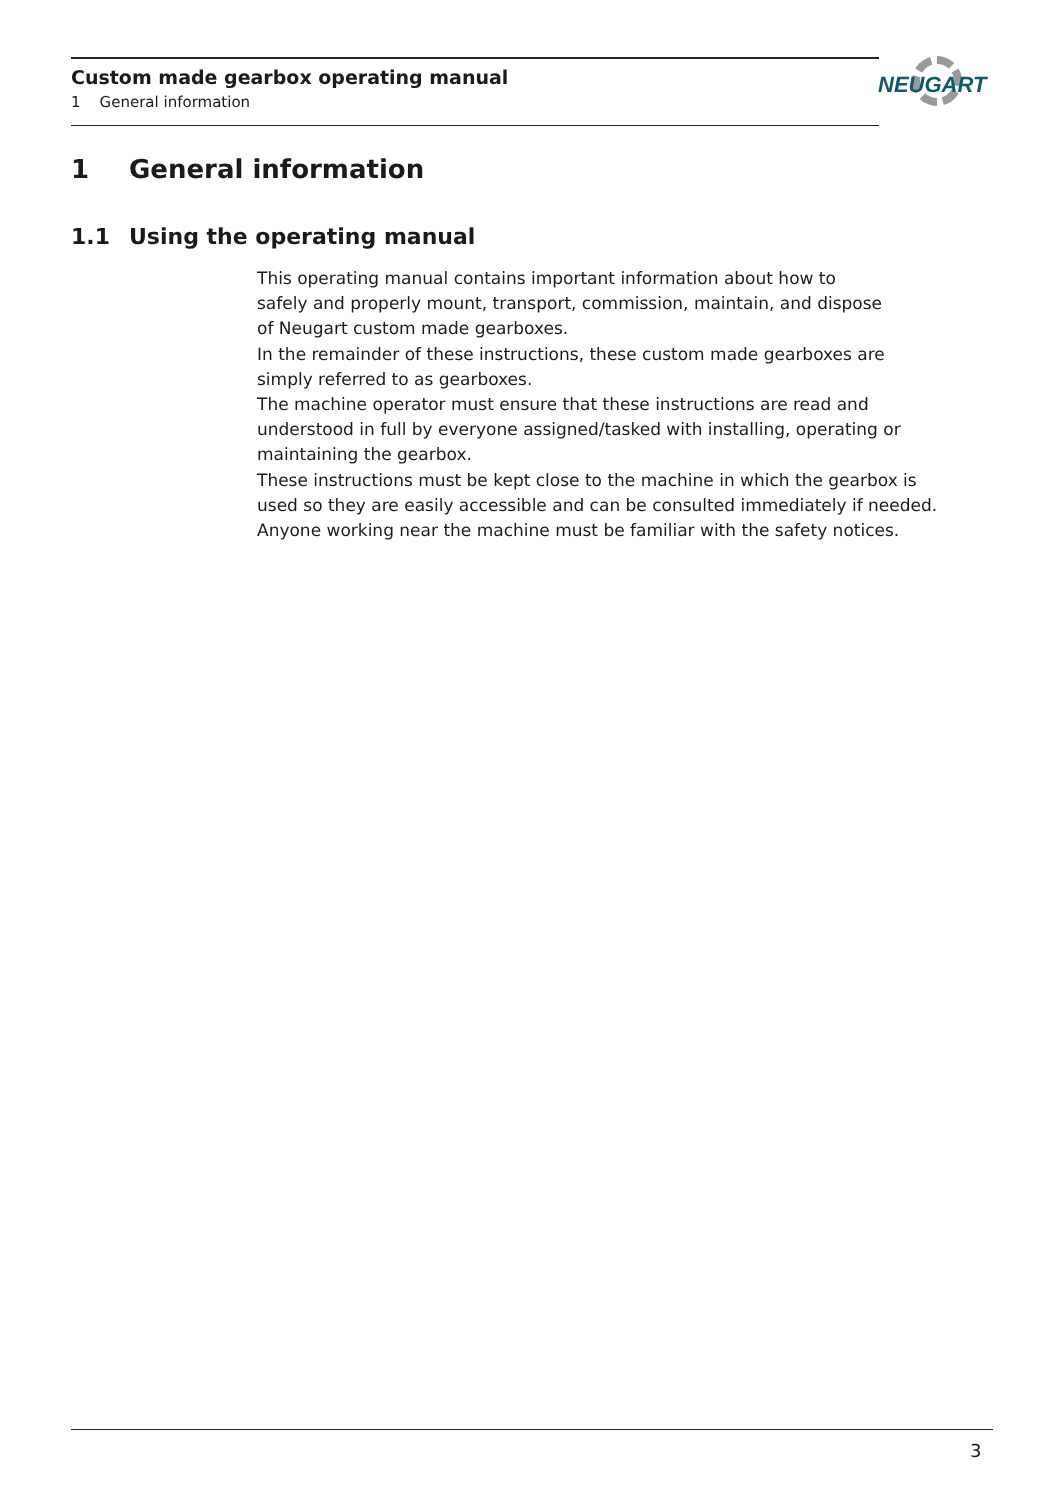Custom made gearbox operating manual
1 General information
NEUGART
1 General information
1.1 Using the operating manual
This operating manual contains important information about how to
safely and properly mount, transport, commission, maintain, and dispose
of Neugart custom made gearboxes.
In the remainder of these instructions, these custom made gearboxes are
simply referred to as gearboxes.
The machine operator must ensure that these instructions are read and
understood in full by everyone assigned/tasked with installing, operating or
maintaining the gearbox.
These instructions must be kept close to the machine in which the gearbox is
used so they are easily accessible and can be consulted immediately if needed.
Anyone working near the machine must be familiar with the safety notices.
3